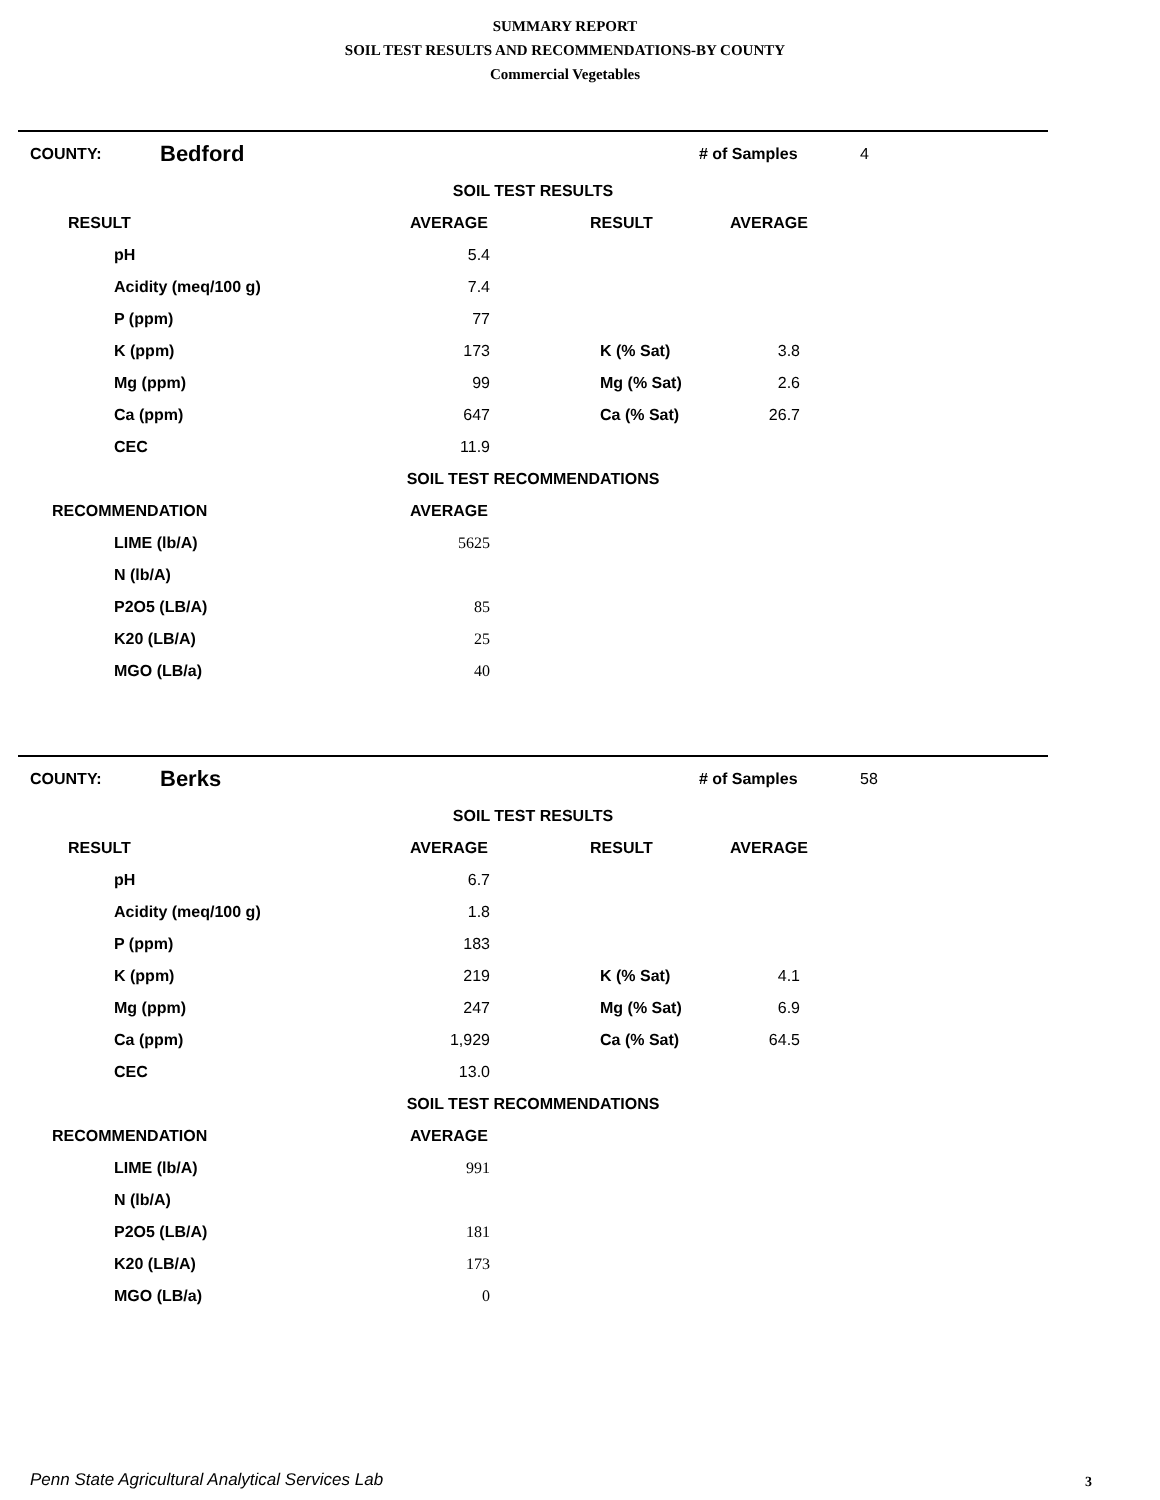SUMMARY REPORT
SOIL TEST RESULTS AND RECOMMENDATIONS-BY COUNTY
Commercial Vegetables
| COUNTY: | Bedford | | | # of Samples | 4 |
| SOIL TEST RESULTS | | | | | |
| RESULT | | AVERAGE | RESULT | AVERAGE | |
| pH | | 5.4 | | | |
| Acidity (meq/100 g) | | 7.4 | | | |
| P (ppm) | | 77 | | | |
| K (ppm) | | 173 | K (% Sat) | 3.8 | |
| Mg (ppm) | | 99 | Mg (% Sat) | 2.6 | |
| Ca (ppm) | | 647 | Ca (% Sat) | 26.7 | |
| CEC | | 11.9 | | | |
| SOIL TEST RECOMMENDATIONS | | | | | |
| RECOMMENDATION | | AVERAGE | | | |
| LIME (lb/A) | | 5625 | | | |
| N (lb/A) | | | | | |
| P2O5 (LB/A) | | 85 | | | |
| K20 (LB/A) | | 25 | | | |
| MGO (LB/a) | | 40 | | | |
| COUNTY: | Berks | | | # of Samples | 58 |
| SOIL TEST RESULTS | | | | | |
| RESULT | | AVERAGE | RESULT | AVERAGE | |
| pH | | 6.7 | | | |
| Acidity (meq/100 g) | | 1.8 | | | |
| P (ppm) | | 183 | | | |
| K (ppm) | | 219 | K (% Sat) | 4.1 | |
| Mg (ppm) | | 247 | Mg (% Sat) | 6.9 | |
| Ca (ppm) | | 1,929 | Ca (% Sat) | 64.5 | |
| CEC | | 13.0 | | | |
| SOIL TEST RECOMMENDATIONS | | | | | |
| RECOMMENDATION | | AVERAGE | | | |
| LIME (lb/A) | | 991 | | | |
| N (lb/A) | | | | | |
| P2O5 (LB/A) | | 181 | | | |
| K20 (LB/A) | | 173 | | | |
| MGO (LB/a) | | 0 | | | |
Penn State Agricultural Analytical Services Lab
3